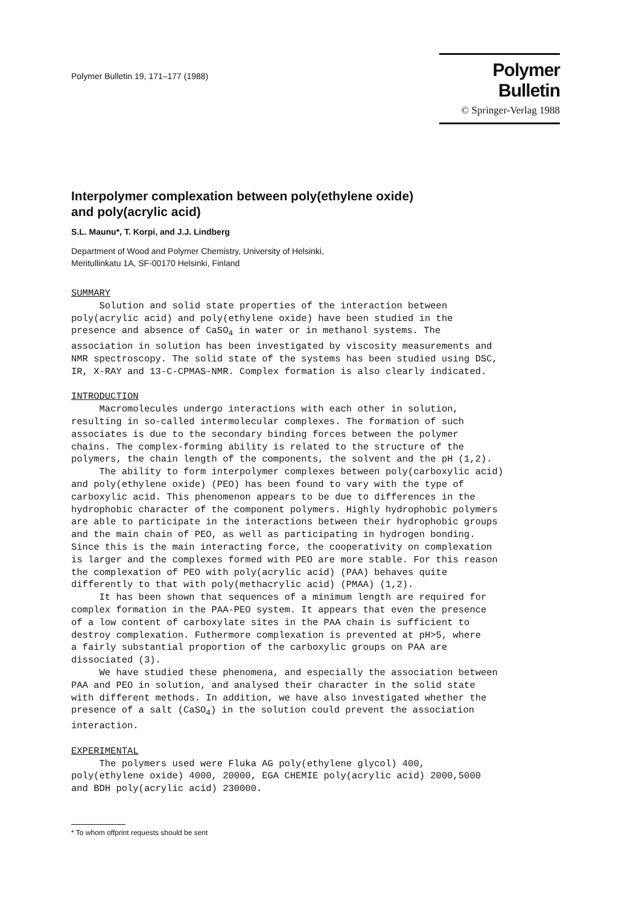Polymer Bulletin 19, 171–177 (1988)
Polymer Bulletin
© Springer-Verlag 1988
Interpolymer complexation between poly(ethylene oxide)
and poly(acrylic acid)
S.L. Maunu*, T. Korpi, and J.J. Lindberg
Department of Wood and Polymer Chemistry, University of Helsinki,
Meritullinkatu 1A, SF-00170 Helsinki, Finland
SUMMARY Solution and solid state properties of the interaction between poly(acrylic acid) and poly(ethylene oxide) have been studied in the presence and absence of CaSO<sub>4</sub> in water or in methanol systems. The association in solution has been investigated by viscosity measurements and NMR spectroscopy. The solid state of the systems has been studied using DSC, IR, X-RAY and 13-C-CPMAS-NMR. Complex formation is also clearly indicated. INTRODUCTION Macromolecules undergo interactions with each other in solution, resulting in so-called intermolecular complexes. The formation of such associates is due to the secondary binding forces between the polymer chains. The complex-forming ability is related to the structure of the polymers, the chain length of the components, the solvent and the pH (1,2). The ability to form interpolymer complexes between poly(carboxylic acid) and poly(ethylene oxide) (PEO) has been found to vary with the type of carboxylic acid. This phenomenon appears to be due to differences in the hydrophobic character of the component polymers. Highly hydrophobic polymers are able to participate in the interactions between their hydrophobic groups and the main chain of PEO, as well as participating in hydrogen bonding. Since this is the main interacting force, the cooperativity on complexation is larger and the complexes formed with PEO are more stable. For this reason the complexation of PEO with poly(acrylic acid) (PAA) behaves quite differently to that with poly(methacrylic acid) (PMAA) (1,2). It has been shown that sequences of a minimum length are required for complex formation in the PAA-PEO system. It appears that even the presence of a low content of carboxylate sites in the PAA chain is sufficient to destroy complexation. Futhermore complexation is prevented at pH>5, where a fairly substantial proportion of the carboxylic groups on PAA are dissociated (3). We have studied these phenomena, and especially the association between PAA and PEO in solution, and analysed their character in the solid state with different methods. In addition, we have also investigated whether the presence of a salt (CaSO<sub>4</sub>) in the solution could prevent the association interaction. EXPERIMENTAL The polymers used were Fluka AG poly(ethylene glycol) 400, poly(ethylene oxide) 4000, 20000, EGA CHEMIE poly(acrylic acid) 2000,5000 and BDH poly(acrylic acid) 230000.
* To whom offprint requests should be sent